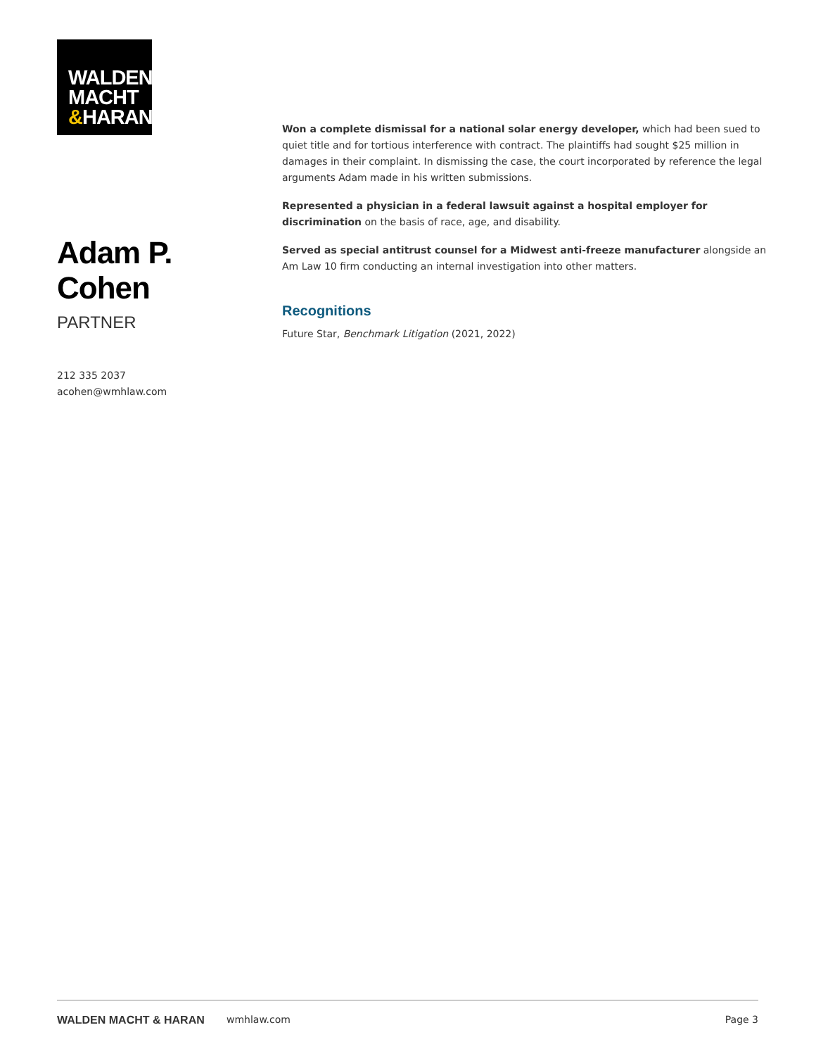WALDEN
MACHT
&HARAN
Adam P. Cohen
PARTNER
212 335 2037
acohen@wmhlaw.com
Won a complete dismissal for a national solar energy developer, which had been sued to quiet title and for tortious interference with contract. The plaintiffs had sought $25 million in damages in their complaint. In dismissing the case, the court incorporated by reference the legal arguments Adam made in his written submissions.
Represented a physician in a federal lawsuit against a hospital employer for discrimination on the basis of race, age, and disability.
Served as special antitrust counsel for a Midwest anti-freeze manufacturer alongside an Am Law 10 firm conducting an internal investigation into other matters.
Recognitions
Future Star, Benchmark Litigation (2021, 2022)
WALDEN MACHT & HARAN wmhlaw.com Page 3